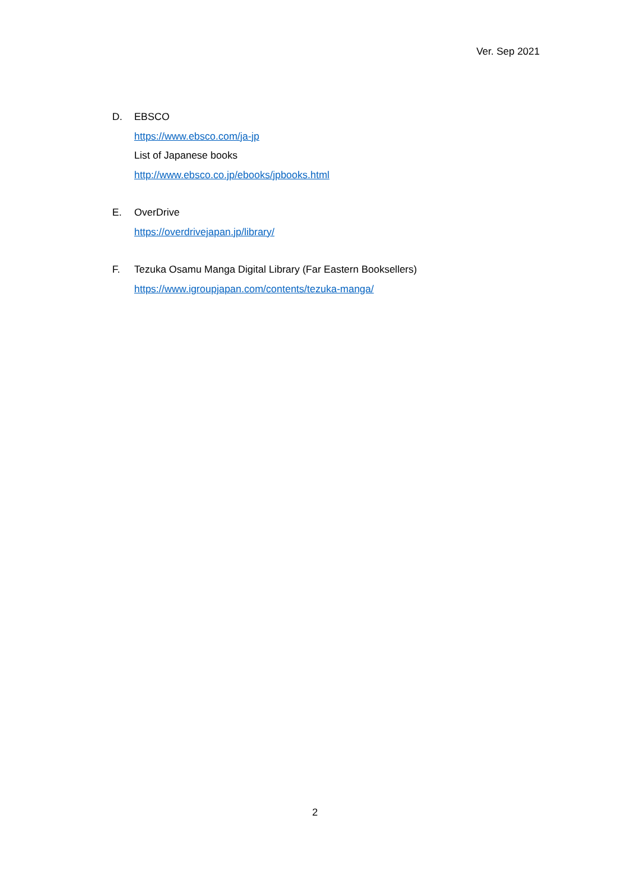Ver. Sep 2021
D. EBSCO
https://www.ebsco.com/ja-jp
List of Japanese books
http://www.ebsco.co.jp/ebooks/jpbooks.html
E. OverDrive
https://overdrivejapan.jp/library/
F. Tezuka Osamu Manga Digital Library (Far Eastern Booksellers)
https://www.igroupjapan.com/contents/tezuka-manga/
2